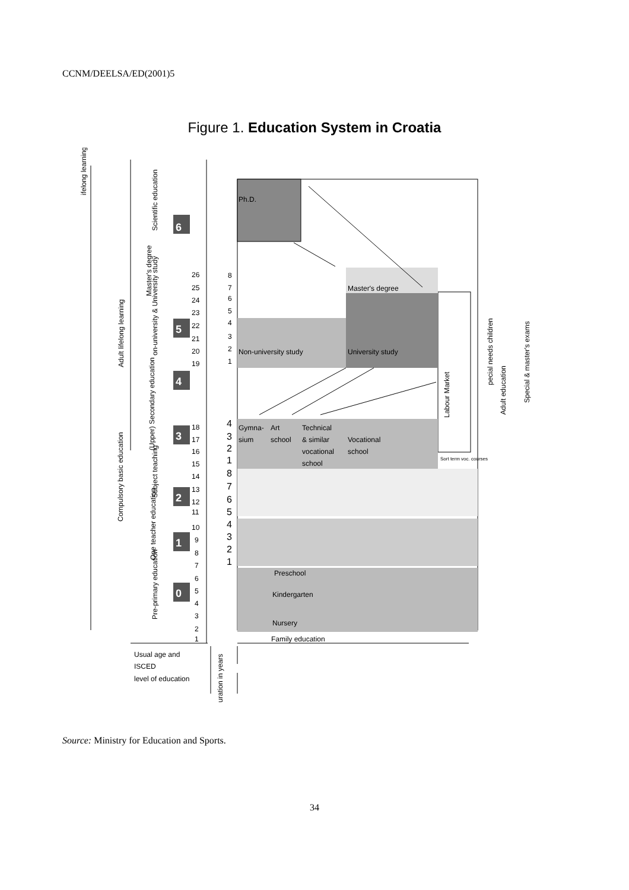CCNM/DEELSA/ED(2001)5
Figure 1. Education System in Croatia
Ph.D.
Master's degree
Non-university study
University study
Gymna-
sium
Art
school
Technical
& similar
vocational
school
Vocational
school
Sort term voc. courses
Preschool
Kindergarten
Nursery
Family education
Usual age and
ISCED
level of education
ifelong learning
Adult lifelong learning
Scientific education
Master's degree
on-university & University study
(Upper) Secondary education
Subject teaching
Compulsory basic education
One teacher education
Pre-primary education
uration in years
Labour Market
pecial needs children
Adult education
Special & master's exams
6
5
4
3
2
1
0
26
25
24
23
22
21
20
19
18
17
16
15
14
13
12
11
10
9
8
7
6
5
4
3
2
1
8
7
6
5
4
3
2
1
4
3
2
1
8
7
6
5
4
3
2
1
Source: Ministry for Education and Sports.
34